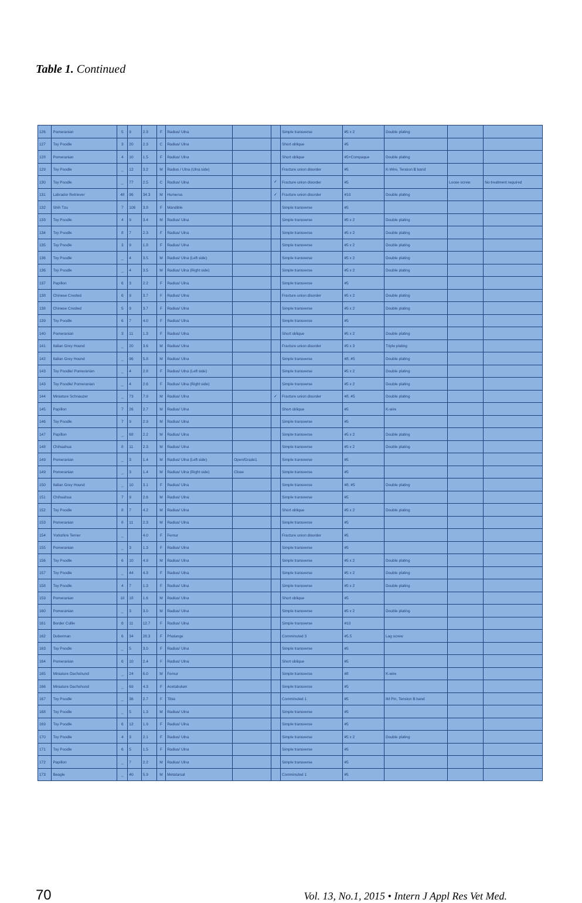Table 1. Continued
| 126 | Pomeranian | 5 | 9 | 2.3 | F | Radius/ Ulna | | | Simple transverse | #5 x 2 | Double plating | | |
| 127 | Toy Poodle | 3 | 20 | 2.3 | C | Radius/ Ulna | | | Short oblique | #5 | | | |
| 128 | Pomeranian | 4 | 10 | 1.5 | F | Radius/ Ulna | | | Short oblique | #5+Compaque | Double plating | | |
| 129 | Toy Poodle | _ | 12 | 3.2 | M | Radius / Ulna (Ulna side) | | | Fracture union disorder | #5 | K-Wire, Tension B band | | |
| 130 | Toy Poodle | _ | 77 | 2.5 | C | Radius/ Ulna | | ✓ | Fracture union disorder | #5 | | Loose screw | No treatment required |
| 131 | Labrador Retriever | 48 | 96 | 34.3 | M | Humerus | | ✓ | Fracture union disorder | #10 | Double plating | | |
| 132 | Shih Tzu | 7 | 106 | 3.8 | F | Mandible | | | Simple transverse | #5 | | | |
| 133 | Toy Poodle | 4 | 9 | 3.4 | M | Radius/ Ulna | | | Simple transverse | #5 x 2 | Double plating | | |
| 134 | Toy Poodle | 8 | 7 | 2.3 | F | Radius/ Ulna | | | Simple transverse | #5 x 2 | Double plating | | |
| 135 | Toy Poodle | 3 | 9 | 1.8 | F | Radius/ Ulna | | | Simple transverse | #5 x 2 | Double plating | | |
| 136 | Toy Poodle | _ | 4 | 3.5 | M | Radius/ Ulna (Left side) | | | Simple transverse | #5 x 2 | Double plating | | |
| 136 | Toy Poodle | _ | 4 | 3.5 | M | Radius/ Ulna (Right side) | | | Simple transverse | #5 x 2 | Double plating | | |
| 137 | Papillon | 6 | 3 | 2.2 | F | Radius/ Ulna | | | Simple transverse | #5 | | | |
| 138 | Chinese Crested | 6 | 9 | 3.7 | F | Radius/ Ulna | | | Fracture union disorder | #5 x 2 | Double plating | | |
| 138 | Chinese Crested | 5 | 9 | 3.7 | F | Radius/ Ulna | | | Simple transverse | #5 x 2 | Double plating | | |
| 139 | Toy Poodle | 6 | 7 | 4.0 | F | Radius/ Ulna | | | Simple transverse | #5 | | | |
| 140 | Pomeranian | 3 | 11 | 1.3 | F | Radius/ Ulna | | | Short oblique | #5 x 2 | Double plating | | |
| 141 | Italian Grey Hound | _ | 20 | 3.6 | M | Radius/ Ulna | | | Fracture union disorder | #5 x 3 | Triple plating | | |
| 142 | Italian Grey Hound | _ | 96 | 5.8 | M | Radius/ Ulna | | | Simple transverse | #8, #5 | Double plating | | |
| 143 | Toy Poodle/ Pomeranian | _ | 4 | 2.8 | F | Radius/ Ulna (Left side) | | | Simple transverse | #5 x 2 | Double plating | | |
| 143 | Toy Poodle/ Pomeranian | _ | 4 | 2.6 | F | Radius/ Ulna (Right side) | | | Simple transverse | #5 x 2 | Double plating | | |
| 144 | Miniature Schnauzer | _ | 73 | 7.9 | M | Radius/ Ulna | | ✓ | Fracture union disorder | #8, #5 | Double plating | | |
| 145 | Papillon | 7 | 26 | 2.7 | M | Radius/ Ulna | | | Short oblique | #5 | K-wire | | |
| 146 | Toy Poodle | 7 | 9 | 2.9 | M | Radius/ Ulna | | | Simple transverse | #5 | | | |
| 147 | Papillon | _ | 68 | 2.2 | M | Radius/ Ulna | | | Simple transverse | #5 x 2 | Double plating | | |
| 148 | Chihuahua | 8 | 11 | 2.3 | M | Radius/ Ulna | | | Simple transverse | #5 x 2 | Double plating | | |
| 149 | Pomeranian | _ | 3 | 1.4 | M | Radius/ Ulna (Left side) | Open/Grade1 | | Simple transverse | #5 | | | |
| 149 | Pomeranian | _ | 3 | 1.4 | M | Radius/ Ulna (Right side) | Close | | Simple transverse | #5 | | | |
| 150 | Italian Grey Hound | _ | 10 | 3.1 | F | Radius/ Ulna | | | Simple transverse | #8, #5 | Double plating | | |
| 151 | Chihuahua | 7 | 9 | 2.6 | M | Radius/ Ulna | | | Simple transverse | #5 | | | |
| 152 | Toy Poodle | 8 | 7 | 4.2 | M | Radius/ Ulna | | | Short oblique | #5 x 2 | Double plating | | |
| 153 | Pomeranian | 8 | 11 | 2.3 | M | Radius/ Ulna | | | Simple transverse | #5 | | | |
| 154 | Yorkshire Terrier | _ | | 4.0 | F | Femur | | | Fracture union disorder | #5 | | | |
| 155 | Pomeranian | _ | 3 | 1.3 | F | Radius/ Ulna | | | Simple transverse | #5 | | | |
| 156 | Toy Poodle | 6 | 10 | 4.9 | M | Radius/ Ulna | | | Simple transverse | #5 x 2 | Double plating | | |
| 157 | Toy Poodle | _ | 44 | 4.3 | F | Radius/ Ulna | | | Simple transverse | #5 x 2 | Double plating | | |
| 158 | Toy Poodle | 4 | 7 | 1.3 | F | Radius/ Ulna | | | Simple transverse | #5 x 2 | Double plating | | |
| 159 | Pomeranian | 10 | 18 | 1.6 | M | Radius/ Ulna | | | Short oblique | #5 | | | |
| 160 | Pomeranian | _ | 3 | 3.0 | M | Radius/ Ulna | | | Simple transverse | #5 x 2 | Double plating | | |
| 161 | Border Collie | 6 | 11 | 12.7 | F | Radius/ Ulna | | | Simple transverse | #10 | | | |
| 162 | Doberman | 6 | 34 | 28.3 | F | Phalange | | | Comminuted 3 | #5.5 | Lag screw | | |
| 163 | Toy Poodle | _ | 5 | 3.0 | F | Radius/ Ulna | | | Simple transverse | #5 | | | |
| 164 | Pomeranian | 6 | 10 | 2.4 | F | Radius/ Ulna | | | Short oblique | #5 | | | |
| 165 | Miniature Dachshund | _ | 24 | 6.0 | M | Femur | | | Simple transverse | #8 | K-wire | | |
| 166 | Miniature Dachshund | _ | 69 | 4.3 | F | Acetabulum | | | Simple transverse | #5 | | | |
| 167 | Toy Poodle | _ | 36 | 2.7 | F | Tibia | | | Comminuted 1 | #5 | IM Pin, Tension B band | | |
| 168 | Toy Poodle | _ | 5 | 1.3 | M | Radius/ Ulna | | | Simple transverse | #5 | | | |
| 169 | Toy Poodle | 6 | 12 | 1.9 | F | Radius/ Ulna | | | Simple transverse | #5 | | | |
| 170 | Toy Poodle | 4 | 3 | 2.1 | F | Radius/ Ulna | | | Simple transverse | #5 x 2 | Double plating | | |
| 171 | Toy Poodle | 6 | 5 | 1.5 | F | Radius/ Ulna | | | Simple transverse | #5 | | | |
| 172 | Papillon | _ | 7 | 2.2 | M | Radius/ Ulna | | | Simple transverse | #5 | | | |
| 173 | Beagle | _ | 40 | 5.9 | M | Metatarsal | | | Comminuted 1 | #5 | | | |
70 Vol. 13, No.1, 2015 • Intern J Appl Res Vet Med.